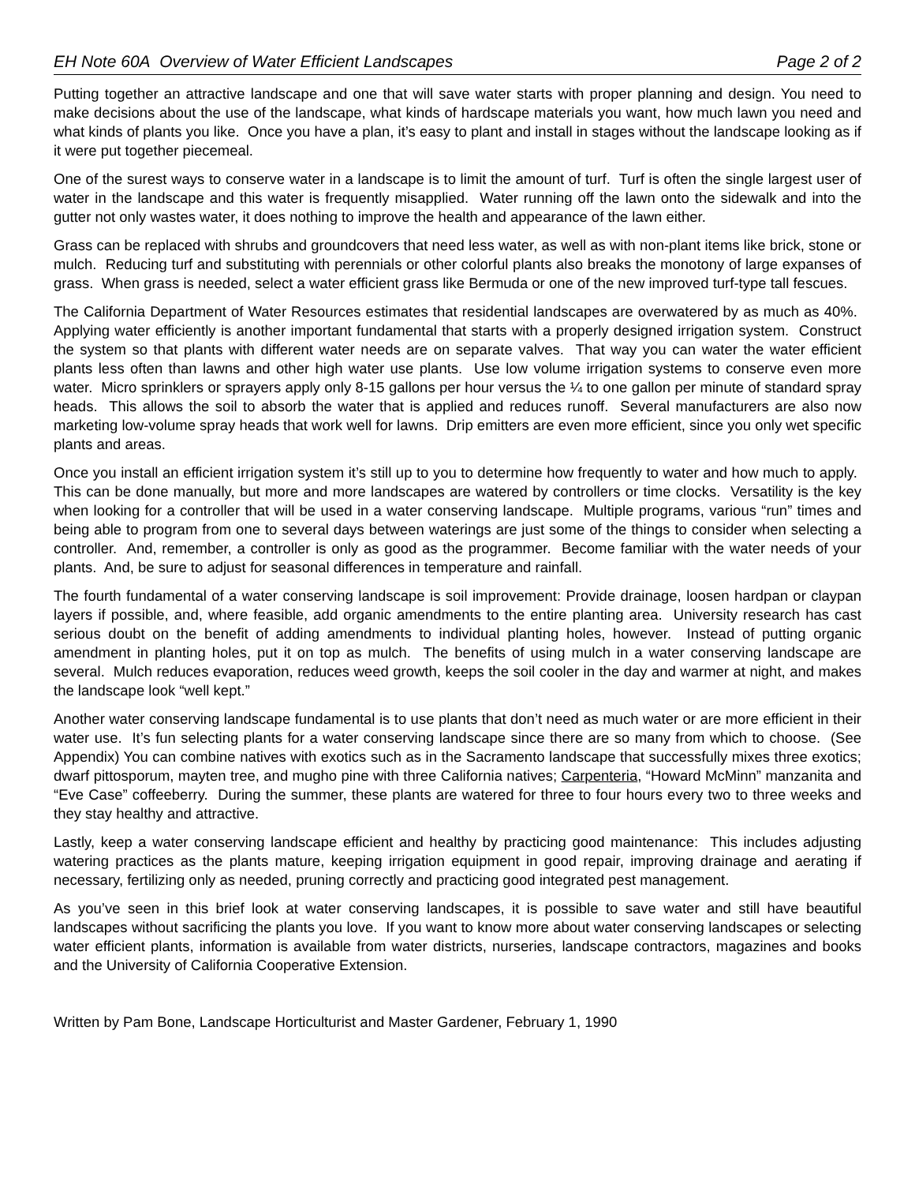EH Note 60A Overview of Water Efficient Landscapes Page 2 of 2
Putting together an attractive landscape and one that will save water starts with proper planning and design. You need to make decisions about the use of the landscape, what kinds of hardscape materials you want, how much lawn you need and what kinds of plants you like. Once you have a plan, it’s easy to plant and install in stages without the landscape looking as if it were put together piecemeal.
One of the surest ways to conserve water in a landscape is to limit the amount of turf. Turf is often the single largest user of water in the landscape and this water is frequently misapplied. Water running off the lawn onto the sidewalk and into the gutter not only wastes water, it does nothing to improve the health and appearance of the lawn either.
Grass can be replaced with shrubs and groundcovers that need less water, as well as with non-plant items like brick, stone or mulch. Reducing turf and substituting with perennials or other colorful plants also breaks the monotony of large expanses of grass. When grass is needed, select a water efficient grass like Bermuda or one of the new improved turf-type tall fescues.
The California Department of Water Resources estimates that residential landscapes are overwatered by as much as 40%. Applying water efficiently is another important fundamental that starts with a properly designed irrigation system. Construct the system so that plants with different water needs are on separate valves. That way you can water the water efficient plants less often than lawns and other high water use plants. Use low volume irrigation systems to conserve even more water. Micro sprinklers or sprayers apply only 8-15 gallons per hour versus the ¼ to one gallon per minute of standard spray heads. This allows the soil to absorb the water that is applied and reduces runoff. Several manufacturers are also now marketing low-volume spray heads that work well for lawns. Drip emitters are even more efficient, since you only wet specific plants and areas.
Once you install an efficient irrigation system it’s still up to you to determine how frequently to water and how much to apply. This can be done manually, but more and more landscapes are watered by controllers or time clocks. Versatility is the key when looking for a controller that will be used in a water conserving landscape. Multiple programs, various “run” times and being able to program from one to several days between waterings are just some of the things to consider when selecting a controller. And, remember, a controller is only as good as the programmer. Become familiar with the water needs of your plants. And, be sure to adjust for seasonal differences in temperature and rainfall.
The fourth fundamental of a water conserving landscape is soil improvement: Provide drainage, loosen hardpan or claypan layers if possible, and, where feasible, add organic amendments to the entire planting area. University research has cast serious doubt on the benefit of adding amendments to individual planting holes, however. Instead of putting organic amendment in planting holes, put it on top as mulch. The benefits of using mulch in a water conserving landscape are several. Mulch reduces evaporation, reduces weed growth, keeps the soil cooler in the day and warmer at night, and makes the landscape look “well kept.”
Another water conserving landscape fundamental is to use plants that don’t need as much water or are more efficient in their water use. It’s fun selecting plants for a water conserving landscape since there are so many from which to choose. (See Appendix) You can combine natives with exotics such as in the Sacramento landscape that successfully mixes three exotics; dwarf pittosporum, mayten tree, and mugho pine with three California natives; Carpenteria, “Howard McMinn” manzanita and “Eve Case” coffeeberry. During the summer, these plants are watered for three to four hours every two to three weeks and they stay healthy and attractive.
Lastly, keep a water conserving landscape efficient and healthy by practicing good maintenance: This includes adjusting watering practices as the plants mature, keeping irrigation equipment in good repair, improving drainage and aerating if necessary, fertilizing only as needed, pruning correctly and practicing good integrated pest management.
As you’ve seen in this brief look at water conserving landscapes, it is possible to save water and still have beautiful landscapes without sacrificing the plants you love. If you want to know more about water conserving landscapes or selecting water efficient plants, information is available from water districts, nurseries, landscape contractors, magazines and books and the University of California Cooperative Extension.
Written by Pam Bone, Landscape Horticulturist and Master Gardener, February 1, 1990